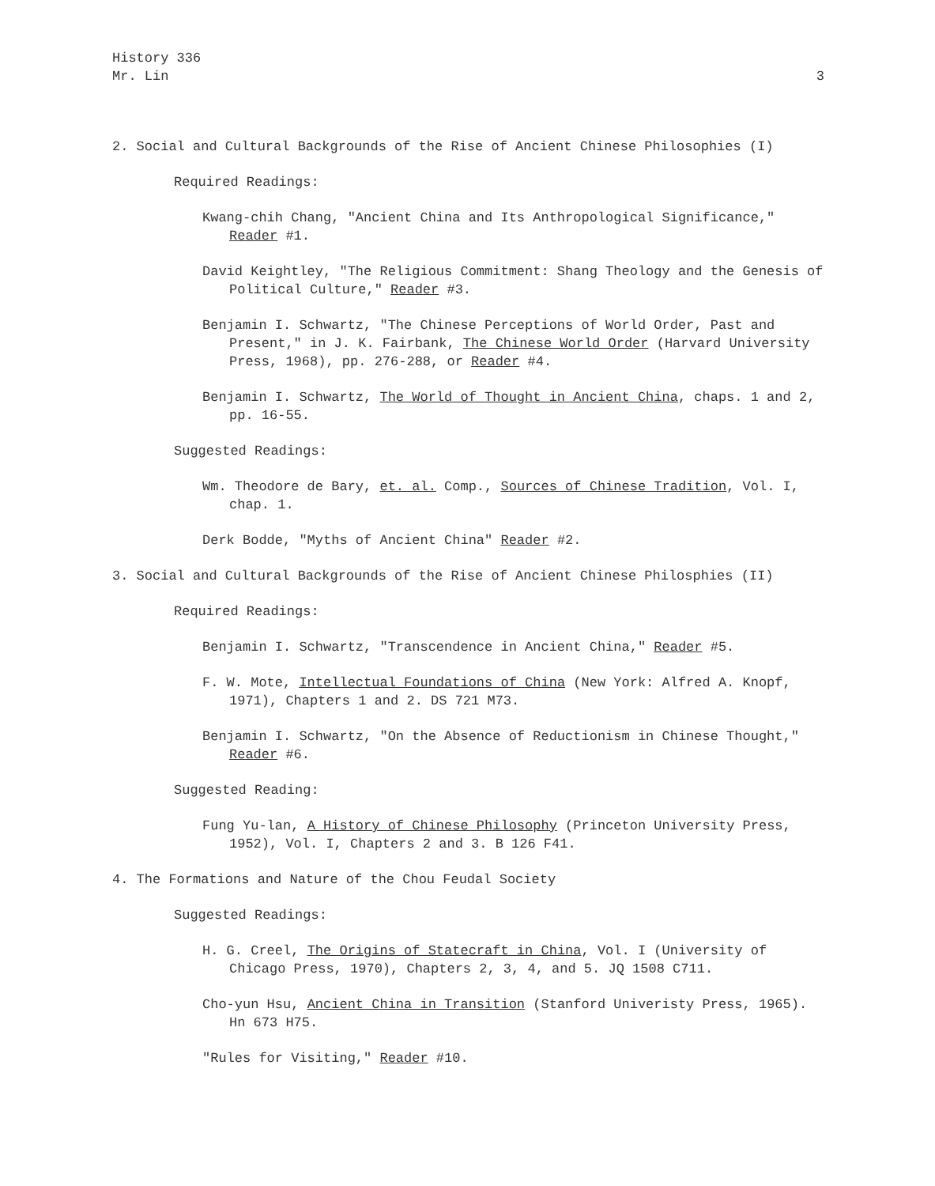History 336
Mr. Lin
3
2. Social and Cultural Backgrounds of the Rise of Ancient Chinese Philosophies (I)
Required Readings:
Kwang-chih Chang, "Ancient China and Its Anthropological Significance," Reader #1.
David Keightley, "The Religious Commitment: Shang Theology and the Genesis of Political Culture," Reader #3.
Benjamin I. Schwartz, "The Chinese Perceptions of World Order, Past and Present," in J. K. Fairbank, The Chinese World Order (Harvard University Press, 1968), pp. 276-288, or Reader #4.
Benjamin I. Schwartz, The World of Thought in Ancient China, chaps. 1 and 2, pp. 16-55.
Suggested Readings:
Wm. Theodore de Bary, et. al. Comp., Sources of Chinese Tradition, Vol. I, chap. 1.
Derk Bodde, "Myths of Ancient China" Reader #2.
3. Social and Cultural Backgrounds of the Rise of Ancient Chinese Philosphies (II)
Required Readings:
Benjamin I. Schwartz, "Transcendence in Ancient China," Reader #5.
F. W. Mote, Intellectual Foundations of China (New York: Alfred A. Knopf, 1971), Chapters 1 and 2. DS 721 M73.
Benjamin I. Schwartz, "On the Absence of Reductionism in Chinese Thought," Reader #6.
Suggested Reading:
Fung Yu-lan, A History of Chinese Philosophy (Princeton University Press, 1952), Vol. I, Chapters 2 and 3. B 126 F41.
4. The Formations and Nature of the Chou Feudal Society
Suggested Readings:
H. G. Creel, The Origins of Statecraft in China, Vol. I (University of Chicago Press, 1970), Chapters 2, 3, 4, and 5. JQ 1508 C711.
Cho-yun Hsu, Ancient China in Transition (Stanford Univeristy Press, 1965). Hn 673 H75.
"Rules for Visiting," Reader #10.